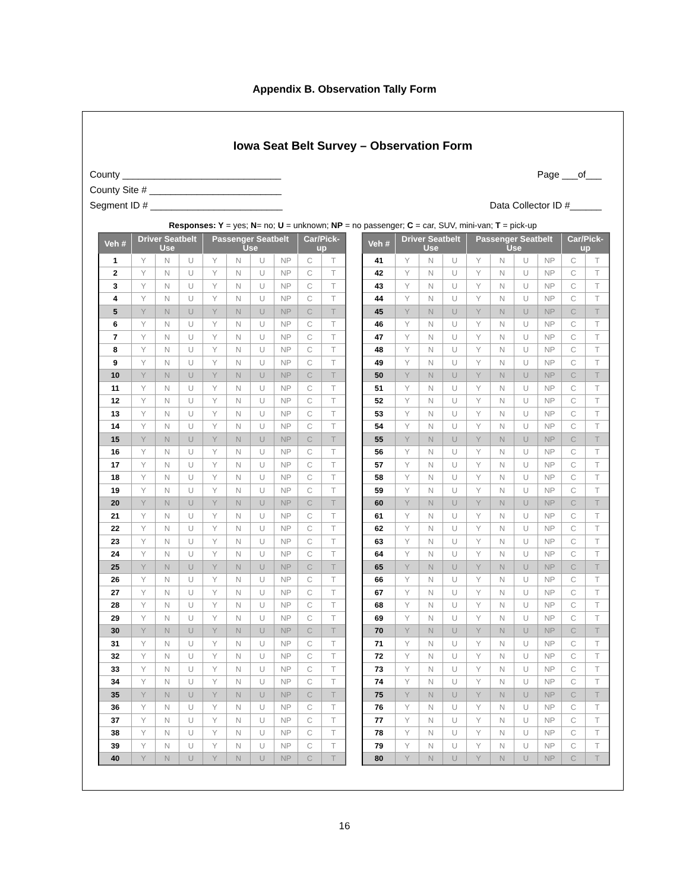Appendix B. Observation Tally Form
Iowa Seat Belt Survey – Observation Form
County ______________________________
County Site # _________________________
Segment ID # _________________________
Page ___of___
Data Collector ID #______
Responses: Y = yes; N= no; U = unknown; NP = no passenger; C = car, SUV, mini-van; T = pick-up
| Veh # | Driver Seatbelt Use | | | Passenger Seatbelt Use | | | | Car/Pick-up | |
| --- | --- | --- | --- | --- | --- | --- | --- | --- | --- |
| 1 | Y | N | U | Y | N | U | NP | C | T |
| 2 | Y | N | U | Y | N | U | NP | C | T |
| 3 | Y | N | U | Y | N | U | NP | C | T |
| 4 | Y | N | U | Y | N | U | NP | C | T |
| 5 | Y | N | U | Y | N | U | NP | C | T |
| 6 | Y | N | U | Y | N | U | NP | C | T |
| 7 | Y | N | U | Y | N | U | NP | C | T |
| 8 | Y | N | U | Y | N | U | NP | C | T |
| 9 | Y | N | U | Y | N | U | NP | C | T |
| 10 | Y | N | U | Y | N | U | NP | C | T |
| 11 | Y | N | U | Y | N | U | NP | C | T |
| 12 | Y | N | U | Y | N | U | NP | C | T |
| 13 | Y | N | U | Y | N | U | NP | C | T |
| 14 | Y | N | U | Y | N | U | NP | C | T |
| 15 | Y | N | U | Y | N | U | NP | C | T |
| 16 | Y | N | U | Y | N | U | NP | C | T |
| 17 | Y | N | U | Y | N | U | NP | C | T |
| 18 | Y | N | U | Y | N | U | NP | C | T |
| 19 | Y | N | U | Y | N | U | NP | C | T |
| 20 | Y | N | U | Y | N | U | NP | C | T |
| 21 | Y | N | U | Y | N | U | NP | C | T |
| 22 | Y | N | U | Y | N | U | NP | C | T |
| 23 | Y | N | U | Y | N | U | NP | C | T |
| 24 | Y | N | U | Y | N | U | NP | C | T |
| 25 | Y | N | U | Y | N | U | NP | C | T |
| 26 | Y | N | U | Y | N | U | NP | C | T |
| 27 | Y | N | U | Y | N | U | NP | C | T |
| 28 | Y | N | U | Y | N | U | NP | C | T |
| 29 | Y | N | U | Y | N | U | NP | C | T |
| 30 | Y | N | U | Y | N | U | NP | C | T |
| 31 | Y | N | U | Y | N | U | NP | C | T |
| 32 | Y | N | U | Y | N | U | NP | C | T |
| 33 | Y | N | U | Y | N | U | NP | C | T |
| 34 | Y | N | U | Y | N | U | NP | C | T |
| 35 | Y | N | U | Y | N | U | NP | C | T |
| 36 | Y | N | U | Y | N | U | NP | C | T |
| 37 | Y | N | U | Y | N | U | NP | C | T |
| 38 | Y | N | U | Y | N | U | NP | C | T |
| 39 | Y | N | U | Y | N | U | NP | C | T |
| 40 | Y | N | U | Y | N | U | NP | C | T |
| Veh # | Driver Seatbelt Use | | | Passenger Seatbelt Use | | | | Car/Pick-up | |
| --- | --- | --- | --- | --- | --- | --- | --- | --- | --- |
| 41 | Y | N | U | Y | N | U | NP | C | T |
| 42 | Y | N | U | Y | N | U | NP | C | T |
| 43 | Y | N | U | Y | N | U | NP | C | T |
| 44 | Y | N | U | Y | N | U | NP | C | T |
| 45 | Y | N | U | Y | N | U | NP | C | T |
| 46 | Y | N | U | Y | N | U | NP | C | T |
| 47 | Y | N | U | Y | N | U | NP | C | T |
| 48 | Y | N | U | Y | N | U | NP | C | T |
| 49 | Y | N | U | Y | N | U | NP | C | T |
| 50 | Y | N | U | Y | N | U | NP | C | T |
| 51 | Y | N | U | Y | N | U | NP | C | T |
| 52 | Y | N | U | Y | N | U | NP | C | T |
| 53 | Y | N | U | Y | N | U | NP | C | T |
| 54 | Y | N | U | Y | N | U | NP | C | T |
| 55 | Y | N | U | Y | N | U | NP | C | T |
| 56 | Y | N | U | Y | N | U | NP | C | T |
| 57 | Y | N | U | Y | N | U | NP | C | T |
| 58 | Y | N | U | Y | N | U | NP | C | T |
| 59 | Y | N | U | Y | N | U | NP | C | T |
| 60 | Y | N | U | Y | N | U | NP | C | T |
| 61 | Y | N | U | Y | N | U | NP | C | T |
| 62 | Y | N | U | Y | N | U | NP | C | T |
| 63 | Y | N | U | Y | N | U | NP | C | T |
| 64 | Y | N | U | Y | N | U | NP | C | T |
| 65 | Y | N | U | Y | N | U | NP | C | T |
| 66 | Y | N | U | Y | N | U | NP | C | T |
| 67 | Y | N | U | Y | N | U | NP | C | T |
| 68 | Y | N | U | Y | N | U | NP | C | T |
| 69 | Y | N | U | Y | N | U | NP | C | T |
| 70 | Y | N | U | Y | N | U | NP | C | T |
| 71 | Y | N | U | Y | N | U | NP | C | T |
| 72 | Y | N | U | Y | N | U | NP | C | T |
| 73 | Y | N | U | Y | N | U | NP | C | T |
| 74 | Y | N | U | Y | N | U | NP | C | T |
| 75 | Y | N | U | Y | N | U | NP | C | T |
| 76 | Y | N | U | Y | N | U | NP | C | T |
| 77 | Y | N | U | Y | N | U | NP | C | T |
| 78 | Y | N | U | Y | N | U | NP | C | T |
| 79 | Y | N | U | Y | N | U | NP | C | T |
| 80 | Y | N | U | Y | N | U | NP | C | T |
16